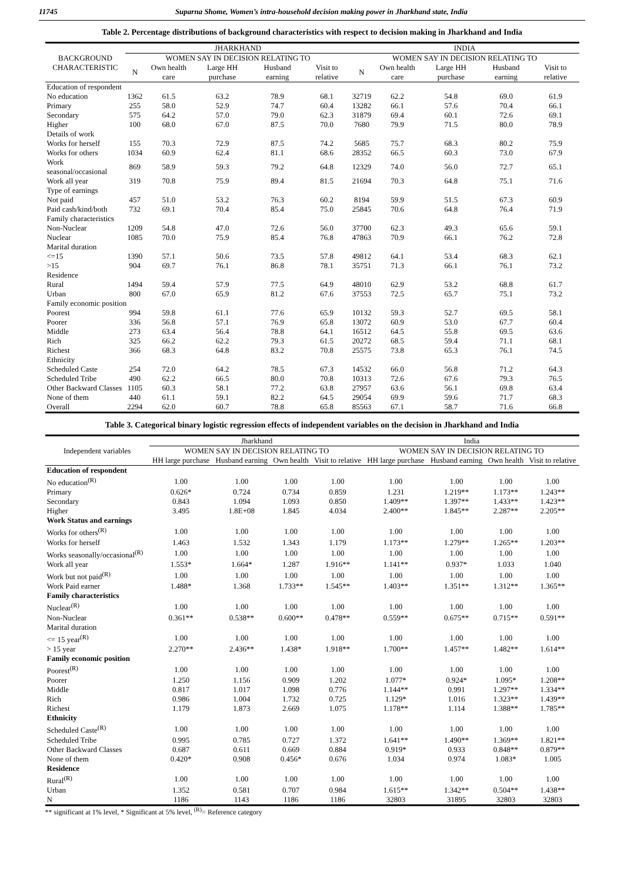11745 Suparna Shome, Women’s intra-household decision making power in Jharkhand state, India
Table 2. Percentage distributions of background characteristics with respect to decision making in Jharkhand and India
| BACKGROUND CHARACTERISTIC | JHARKHAND | | | | | INDIA | | | | |
| --- | --- | --- | --- | --- | --- | --- | --- | --- | --- | --- |
| | WOMEN SAY IN DECISION RELATING TO | | | | | WOMEN SAY IN DECISION RELATING TO | | | | |
| | N | Own health care | Large HH purchase | Husband earning | Visit to relative | N | Own health care | Large HH purchase | Husband earning | Visit to relative |
| Education of respondent | | | | | | | | | | |
| No education | 1362 | 61.5 | 63.2 | 78.9 | 68.1 | 32719 | 62.2 | 54.8 | 69.0 | 61.9 |
| Primary | 255 | 58.0 | 52.9 | 74.7 | 60.4 | 13282 | 66.1 | 57.6 | 70.4 | 66.1 |
| Secondary | 575 | 64.2 | 57.0 | 79.0 | 62.3 | 31879 | 69.4 | 60.1 | 72.6 | 69.1 |
| Higher | 100 | 68.0 | 67.0 | 87.5 | 70.0 | 7680 | 79.9 | 71.5 | 80.0 | 78.9 |
| Details of work | | | | | | | | | | |
| Works for herself | 155 | 70.3 | 72.9 | 87.5 | 74.2 | 5685 | 75.7 | 68.3 | 80.2 | 75.9 |
| Works for others | 1034 | 60.9 | 62.4 | 81.1 | 68.6 | 28352 | 66.5 | 60.3 | 73.0 | 67.9 |
| Work seasonal/occasional | 869 | 58.9 | 59.3 | 79.2 | 64.8 | 12329 | 74.0 | 56.0 | 72.7 | 65.1 |
| Work all year | 319 | 70.8 | 75.9 | 89.4 | 81.5 | 21694 | 70.3 | 64.8 | 75.1 | 71.6 |
| Type of earnings | | | | | | | | | | |
| Not paid | 457 | 51.0 | 53.2 | 76.3 | 60.2 | 8194 | 59.9 | 51.5 | 67.3 | 60.9 |
| Paid cash/kind/both | 732 | 69.1 | 70.4 | 85.4 | 75.0 | 25845 | 70.6 | 64.8 | 76.4 | 71.9 |
| Family characteristics | | | | | | | | | | |
| Non-Nuclear | 1209 | 54.8 | 47.0 | 72.6 | 56.0 | 37700 | 62.3 | 49.3 | 65.6 | 59.1 |
| Nuclear | 1085 | 70.0 | 75.9 | 85.4 | 76.8 | 47863 | 70.9 | 66.1 | 76.2 | 72.8 |
| Marital duration | | | | | | | | | | |
| <=15 | 1390 | 57.1 | 50.6 | 73.5 | 57.8 | 49812 | 64.1 | 53.4 | 68.3 | 62.1 |
| >15 | 904 | 69.7 | 76.1 | 86.8 | 78.1 | 35751 | 71.3 | 66.1 | 76.1 | 73.2 |
| Residence | | | | | | | | | | |
| Rural | 1494 | 59.4 | 57.9 | 77.5 | 64.9 | 48010 | 62.9 | 53.2 | 68.8 | 61.7 |
| Urban | 800 | 67.0 | 65.9 | 81.2 | 67.6 | 37553 | 72.5 | 65.7 | 75.1 | 73.2 |
| Family economic position | | | | | | | | | | |
| Poorest | 994 | 59.8 | 61.1 | 77.6 | 65.9 | 10132 | 59.3 | 52.7 | 69.5 | 58.1 |
| Poorer | 336 | 56.8 | 57.1 | 76.9 | 65.8 | 13072 | 60.9 | 53.0 | 67.7 | 60.4 |
| Middle | 273 | 63.4 | 56.4 | 78.8 | 64.1 | 16512 | 64.5 | 55.8 | 69.5 | 63.6 |
| Rich | 325 | 66.2 | 62.2 | 79.3 | 61.5 | 20272 | 68.5 | 59.4 | 71.1 | 68.1 |
| Richest | 366 | 68.3 | 64.8 | 83.2 | 70.8 | 25575 | 73.8 | 65.3 | 76.1 | 74.5 |
| Ethnicity | | | | | | | | | | |
| Scheduled Caste | 254 | 72.0 | 64.2 | 78.5 | 67.3 | 14532 | 66.0 | 56.8 | 71.2 | 64.3 |
| Scheduled Tribe | 490 | 62.2 | 66.5 | 80.0 | 70.8 | 10313 | 72.6 | 67.6 | 79.3 | 76.5 |
| Other Backward Classes | 1105 | 60.3 | 58.1 | 77.2 | 63.8 | 27957 | 63.6 | 56.1 | 69.8 | 63.4 |
| None of them | 440 | 61.1 | 59.1 | 82.2 | 64.5 | 29054 | 69.9 | 59.6 | 71.7 | 68.3 |
| Overall | 2294 | 62.0 | 60.7 | 78.8 | 65.8 | 85563 | 67.1 | 58.7 | 71.6 | 66.8 |
Table 3. Categorical binary logistic regression effects of independent variables on the decision in Jharkhand and India
| Independent variables | Jharkhand | | | | India | | | |
| --- | --- | --- | --- | --- | --- | --- | --- | --- |
| | WOMEN SAY IN DECISION RELATING TO | | | | WOMEN SAY IN DECISION RELATING TO | | | |
| | HH large purchase | Husband earning | Own health | Visit to relative | HH large purchase | Husband earning | Own health | Visit to relative |
| Education of respondent | | | | | | | | |
| No education<sup>(R)</sup> | 1.00 | 1.00 | 1.00 | 1.00 | 1.00 | 1.00 | 1.00 | 1.00 |
| Primary | 0.626* | 0.724 | 0.734 | 0.859 | 1.231 | 1.219** | 1.173** | 1.243** |
| Secondary | 0.843 | 1.094 | 1.093 | 0.850 | 1.409** | 1.397** | 1.433** | 1.423** |
| Higher | 3.495 | 1.8E+08 | 1.845 | 4.034 | 2.400** | 1.845** | 2.287** | 2.205** |
| Work Status and earnings | | | | | | | | |
| Works for others<sup>(R)</sup> | 1.00 | 1.00 | 1.00 | 1.00 | 1.00 | 1.00 | 1.00 | 1.00 |
| Works for herself | 1.463 | 1.532 | 1.343 | 1.179 | 1.173** | 1.279** | 1.265** | 1.203** |
| Works seasonally/occasional<sup>(R)</sup> | 1.00 | 1.00 | 1.00 | 1.00 | 1.00 | 1.00 | 1.00 | 1.00 |
| Work all year | 1.553* | 1.664* | 1.287 | 1.916** | 1.141** | 0.937* | 1.033 | 1.040 |
| Work but not paid<sup>(R)</sup> | 1.00 | 1.00 | 1.00 | 1.00 | 1.00 | 1.00 | 1.00 | 1.00 |
| Work Paid earner | 1.488* | 1.368 | 1.733** | 1.545** | 1.403** | 1.351** | 1.312** | 1.365** |
| Family characteristics | | | | | | | | |
| Nuclear<sup>(R)</sup> | 1.00 | 1.00 | 1.00 | 1.00 | 1.00 | 1.00 | 1.00 | 1.00 |
| Non-Nuclear | 0.361** | 0.538** | 0.600** | 0.478** | 0.559** | 0.675** | 0.715** | 0.591** |
| Marital duration | | | | | | | | |
| <= 15 year<sup>(R)</sup> | 1.00 | 1.00 | 1.00 | 1.00 | 1.00 | 1.00 | 1.00 | 1.00 |
| > 15 year | 2.270** | 2.436** | 1.438* | 1.918** | 1.700** | 1.457** | 1.482** | 1.614** |
| Family economic position | | | | | | | | |
| Poorest<sup>(R)</sup> | 1.00 | 1.00 | 1.00 | 1.00 | 1.00 | 1.00 | 1.00 | 1.00 |
| Poorer | 1.250 | 1.156 | 0.909 | 1.202 | 1.077* | 0.924* | 1.095* | 1.208** |
| Middle | 0.817 | 1.017 | 1.098 | 0.776 | 1.144** | 0.991 | 1.297** | 1.334** |
| Rich | 0.986 | 1.004 | 1.732 | 0.725 | 1.129* | 1.016 | 1.323** | 1.439** |
| Richest | 1.179 | 1.873 | 2.669 | 1.075 | 1.178** | 1.114 | 1.388** | 1.785** |
| Ethnicity | | | | | | | | |
| Scheduled Caste<sup>(R)</sup> | 1.00 | 1.00 | 1.00 | 1.00 | 1.00 | 1.00 | 1.00 | 1.00 |
| Scheduled Tribe | 0.995 | 0.785 | 0.727 | 1.372 | 1.641** | 1.490** | 1.369** | 1.821** |
| Other Backward Classes | 0.687 | 0.611 | 0.669 | 0.884 | 0.919* | 0.933 | 0.848** | 0.879** |
| None of them | 0.420* | 0.908 | 0.456* | 0.676 | 1.034 | 0.974 | 1.083* | 1.005 |
| Residence | | | | | | | | |
| Rural<sup>(R)</sup> | 1.00 | 1.00 | 1.00 | 1.00 | 1.00 | 1.00 | 1.00 | 1.00 |
| Urban | 1.352 | 0.581 | 0.707 | 0.984 | 1.615** | 1.342** | 0.504** | 1.438** |
| N | 1186 | 1143 | 1186 | 1186 | 32803 | 31895 | 32803 | 32803 |
** significant at 1% level, * Significant at 5% level, <sup>(R)</sup>= Reference category